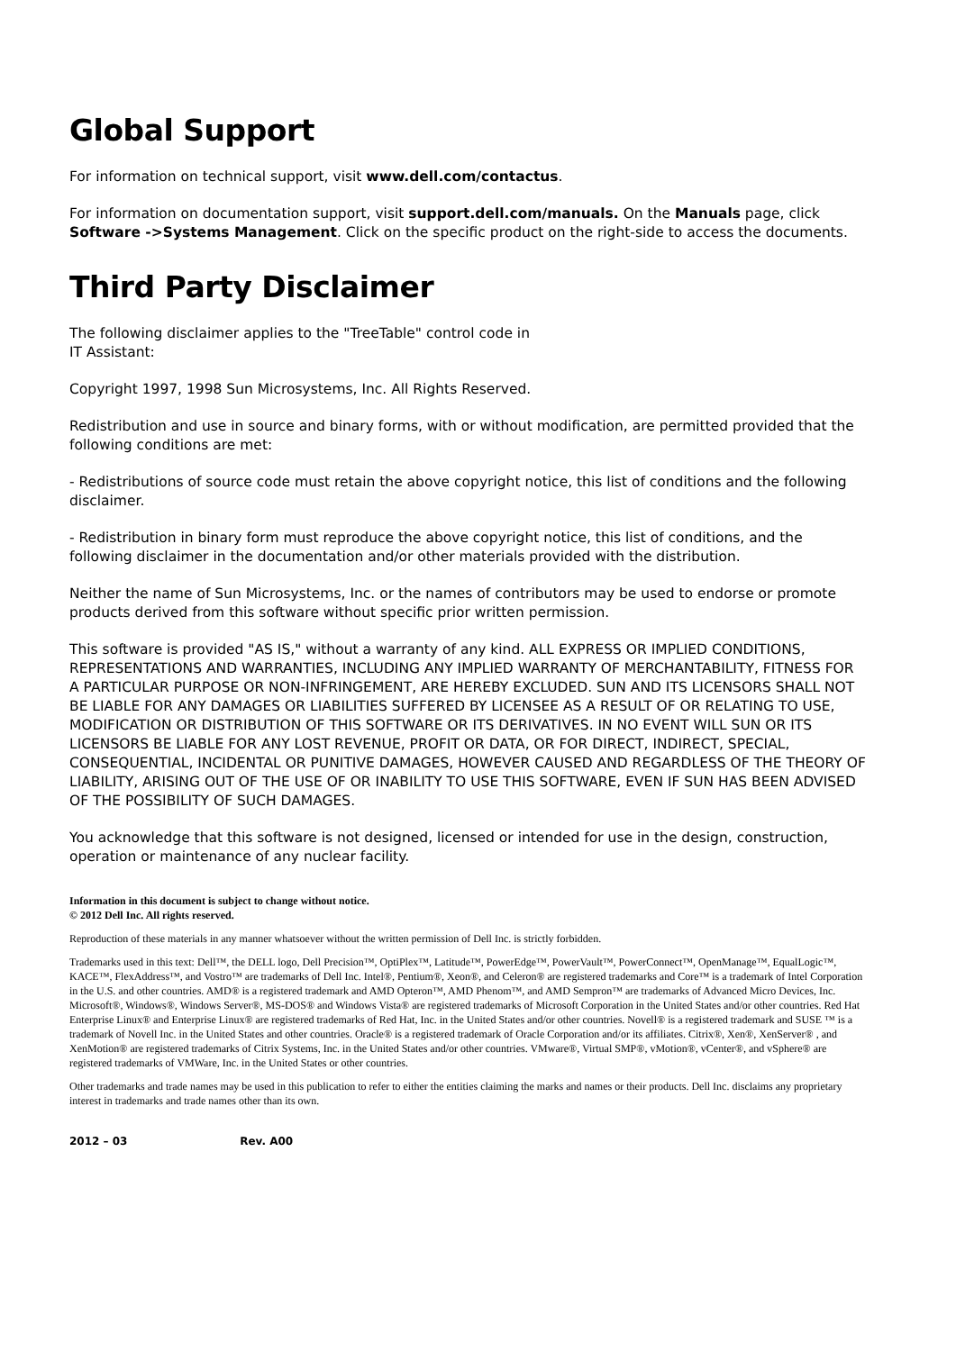Global Support
For information on technical support, visit www.dell.com/contactus.
For information on documentation support, visit support.dell.com/manuals. On the Manuals page, click Software ->Systems Management. Click on the specific product on the right-side to access the documents.
Third Party Disclaimer
The following disclaimer applies to the "TreeTable" control code in
IT Assistant:
Copyright 1997, 1998 Sun Microsystems, Inc. All Rights Reserved.
Redistribution and use in source and binary forms, with or without modification, are permitted provided that the following conditions are met:
- Redistributions of source code must retain the above copyright notice, this list of conditions and the following disclaimer.
- Redistribution in binary form must reproduce the above copyright notice, this list of conditions, and the following disclaimer in the documentation and/or other materials provided with the distribution.
Neither the name of Sun Microsystems, Inc. or the names of contributors may be used to endorse or promote products derived from this software without specific prior written permission.
This software is provided "AS IS," without a warranty of any kind. ALL EXPRESS OR IMPLIED CONDITIONS, REPRESENTATIONS AND WARRANTIES, INCLUDING ANY IMPLIED WARRANTY OF MERCHANTABILITY, FITNESS FOR A PARTICULAR PURPOSE OR NON-INFRINGEMENT, ARE HEREBY EXCLUDED. SUN AND ITS LICENSORS SHALL NOT BE LIABLE FOR ANY DAMAGES OR LIABILITIES SUFFERED BY LICENSEE AS A RESULT OF OR RELATING TO USE, MODIFICATION OR DISTRIBUTION OF THIS SOFTWARE OR ITS DERIVATIVES. IN NO EVENT WILL SUN OR ITS LICENSORS BE LIABLE FOR ANY LOST REVENUE, PROFIT OR DATA, OR FOR DIRECT, INDIRECT, SPECIAL, CONSEQUENTIAL, INCIDENTAL OR PUNITIVE DAMAGES, HOWEVER CAUSED AND REGARDLESS OF THE THEORY OF LIABILITY, ARISING OUT OF THE USE OF OR INABILITY TO USE THIS SOFTWARE, EVEN IF SUN HAS BEEN ADVISED OF THE POSSIBILITY OF SUCH DAMAGES.
You acknowledge that this software is not designed, licensed or intended for use in the design, construction, operation or maintenance of any nuclear facility.
Information in this document is subject to change without notice.
© 2012 Dell Inc. All rights reserved.
Reproduction of these materials in any manner whatsoever without the written permission of Dell Inc. is strictly forbidden.
Trademarks used in this text: Dell™, the DELL logo, Dell Precision™, OptiPlex™, Latitude™, PowerEdge™, PowerVault™, PowerConnect™, OpenManage™, EqualLogic™, KACE™, FlexAddress™, and Vostro™ are trademarks of Dell Inc. Intel®, Pentium®, Xeon®, and Celeron® are registered trademarks and Core™ is a trademark of Intel Corporation in the U.S. and other countries. AMD® is a registered trademark and AMD Opteron™, AMD Phenom™, and AMD Sempron™ are trademarks of Advanced Micro Devices, Inc. Microsoft®, Windows®, Windows Server®, MS-DOS® and Windows Vista® are registered trademarks of Microsoft Corporation in the United States and/or other countries. Red Hat Enterprise Linux® and Enterprise Linux® are registered trademarks of Red Hat, Inc. in the United States and/or other countries. Novell® is a registered trademark and SUSE ™ is a trademark of Novell Inc. in the United States and other countries. Oracle® is a registered trademark of Oracle Corporation and/or its affiliates. Citrix®, Xen®, XenServer® , and XenMotion® are registered trademarks of Citrix Systems, Inc. in the United States and/or other countries. VMware®, Virtual SMP®, vMotion®, vCenter®, and vSphere® are registered trademarks of VMWare, Inc. in the United States or other countries.
Other trademarks and trade names may be used in this publication to refer to either the entities claiming the marks and names or their products. Dell Inc. disclaims any proprietary interest in trademarks and trade names other than its own.
2012 – 03 Rev. A00